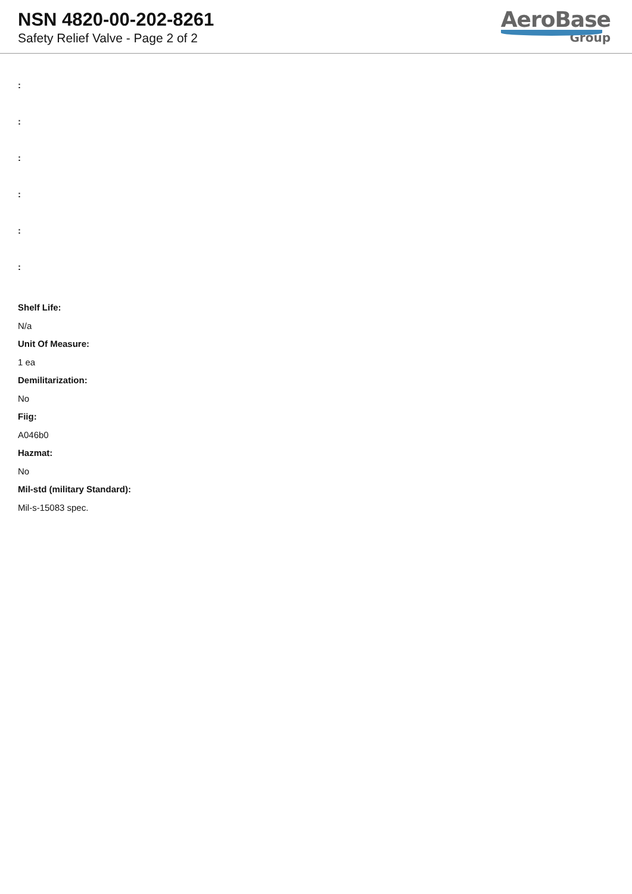NSN 4820-00-202-8261
Safety Relief Valve - Page 2 of 2
AeroBase
Group
:
:
:
:
:
:
Shelf Life:
N/a
Unit Of Measure:
1 ea
Demilitarization:
No
Fiig:
A046b0
Hazmat:
No
Mil-std (military Standard):
Mil-s-15083 spec.